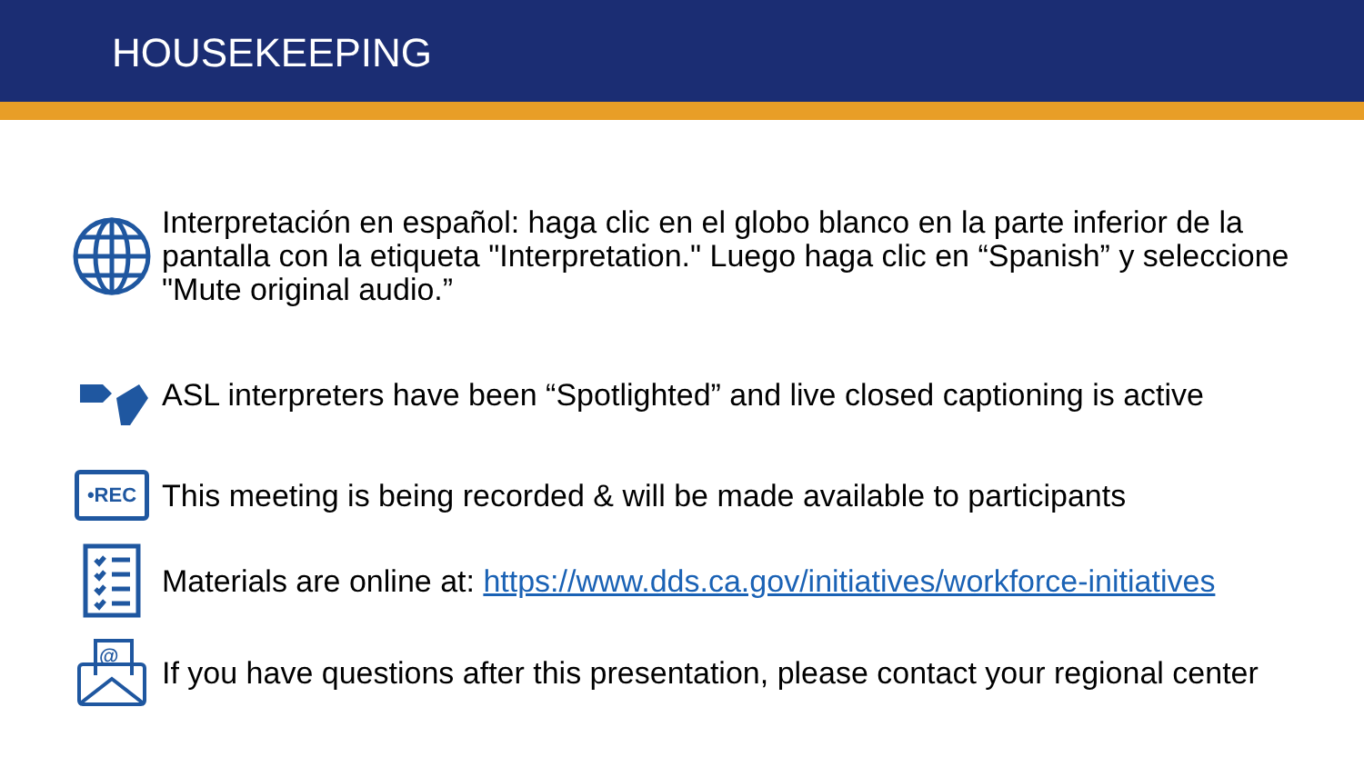HOUSEKEEPING
Interpretación en español: haga clic en el globo blanco en la parte inferior de la pantalla con la etiqueta "Interpretation." Luego haga clic en “Spanish” y seleccione "Mute original audio.”
ASL interpreters have been “Spotlighted” and live closed captioning is active
•REC
This meeting is being recorded & will be made available to participants
Materials are online at: https://www.dds.ca.gov/initiatives/workforce-initiatives
@
If you have questions after this presentation, please contact your regional center